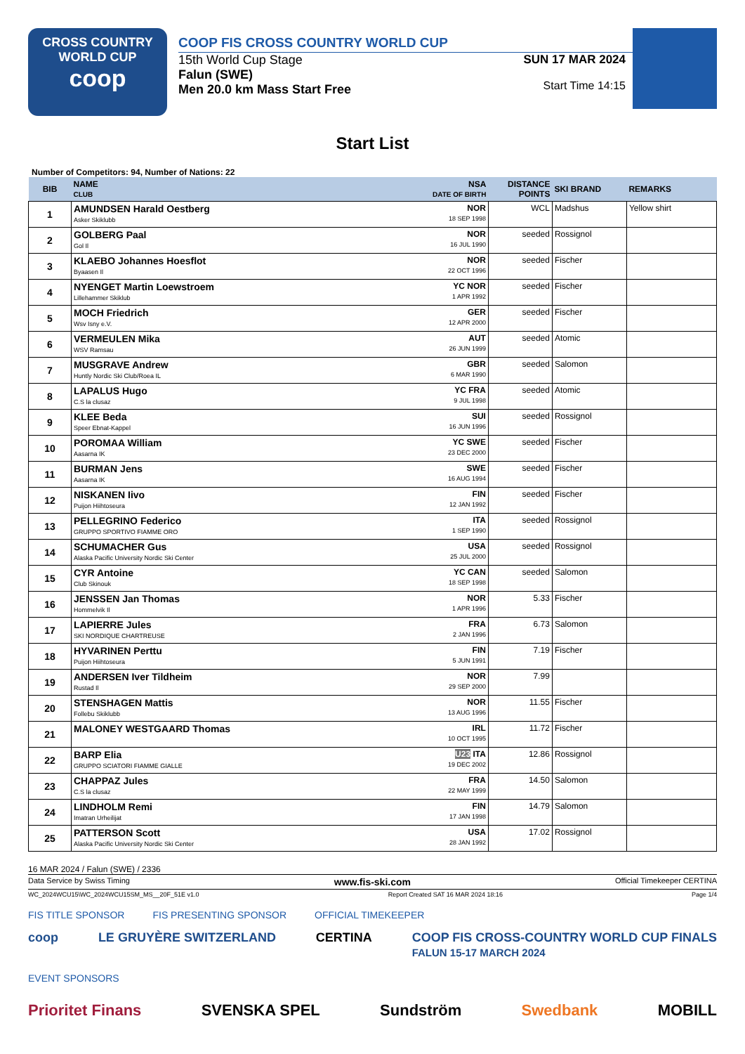CROSS COUNTRY
WORLD CUP
coop
COOP FIS CROSS COUNTRY WORLD CUP
15th World Cup Stage
Falun (SWE)
Men 20.0 km Mass Start Free
SUN 17 MAR 2024
Start Time 14:15
Start List
Number of Competitors: 94, Number of Nations: 22
| BIB | NAME CLUB | NSA DATE OF BIRTH | DISTANCE POINTS | SKI BRAND | REMARKS |
| --- | --- | --- | --- | --- | --- |
| 1 | AMUNDSEN Harald Oestberg Asker Skiklubb | NOR 18 SEP 1998 | WCL | Madshus | Yellow shirt |
| 2 | GOLBERG Paal Gol Il | NOR 16 JUL 1990 | seeded | Rossignol | |
| 3 | KLAEBO Johannes Hoesflot Byaasen Il | NOR 22 OCT 1996 | seeded | Fischer | |
| 4 | NYENGET Martin Loewstroem Lillehammer Skiklub | YC NOR 1 APR 1992 | seeded | Fischer | |
| 5 | MOCH Friedrich Wsv Isny e.V. | GER 12 APR 2000 | seeded | Fischer | |
| 6 | VERMEULEN Mika WSV Ramsau | AUT 26 JUN 1999 | seeded | Atomic | |
| 7 | MUSGRAVE Andrew Huntly Nordic Ski Club/Roea IL | GBR 6 MAR 1990 | seeded | Salomon | |
| 8 | LAPALUS Hugo C.S la clusaz | YC FRA 9 JUL 1998 | seeded | Atomic | |
| 9 | KLEE Beda Speer Ebnat-Kappel | SUI 16 JUN 1996 | seeded | Rossignol | |
| 10 | POROMAA William Aasarna IK | YC SWE 23 DEC 2000 | seeded | Fischer | |
| 11 | BURMAN Jens Aasarna IK | SWE 16 AUG 1994 | seeded | Fischer | |
| 12 | NISKANEN Iivo Puijon Hiihtoseura | FIN 12 JAN 1992 | seeded | Fischer | |
| 13 | PELLEGRINO Federico GRUPPO SPORTIVO FIAMME ORO | ITA 1 SEP 1990 | seeded | Rossignol | |
| 14 | SCHUMACHER Gus Alaska Pacific University Nordic Ski Center | USA 25 JUL 2000 | seeded | Rossignol | |
| 15 | CYR Antoine Club Skinouk | YC CAN 18 SEP 1998 | seeded | Salomon | |
| 16 | JENSSEN Jan Thomas Hommelvik Il | NOR 1 APR 1996 | 5.33 | Fischer | |
| 17 | LAPIERRE Jules SKI NORDIQUE CHARTREUSE | FRA 2 JAN 1996 | 6.73 | Salomon | |
| 18 | HYVARINEN Perttu Puijon Hiihtoseura | FIN 5 JUN 1991 | 7.19 | Fischer | |
| 19 | ANDERSEN Iver Tildheim Rustad Il | NOR 29 SEP 2000 | 7.99 | | |
| 20 | STENSHAGEN Mattis Follebu Skiklubb | NOR 13 AUG 1996 | 11.55 | Fischer | |
| 21 | MALONEY WESTGAARD Thomas | IRL 10 OCT 1995 | 11.72 | Fischer | |
| 22 | BARP Elia GRUPPO SCIATORI FIAMME GIALLE | U23 ITA 19 DEC 2002 | 12.86 | Rossignol | |
| 23 | CHAPPAZ Jules C.S la clusaz | FRA 22 MAY 1999 | 14.50 | Salomon | |
| 24 | LINDHOLM Remi Imatran Urheilijat | FIN 17 JAN 1998 | 14.79 | Salomon | |
| 25 | PATTERSON Scott Alaska Pacific University Nordic Ski Center | USA 28 JAN 1992 | 17.02 | Rossignol | |
16 MAR 2024 / Falun (SWE) / 2336
Data Service by Swiss Timing www.fis-ski.com Official Timekeeper CERTINA
WC_2024WCU15\WC_2024WCU15SM_MS__20F_51E v1.0 Report Created SAT 16 MAR 2024 18:16 Page 1/4
FIS TITLE SPONSOR FIS PRESENTING SPONSOR OFFICIAL TIMEKEEPER
coop LE GRUYÈRE SWITZERLAND CERTINA COOP FIS CROSS-COUNTRY WORLD CUP FINALS
FALUN 15-17 MARCH 2024
EVENT SPONSORS
Prioritet Finans SVENSKA SPEL Sundström Swedbank MOBILL